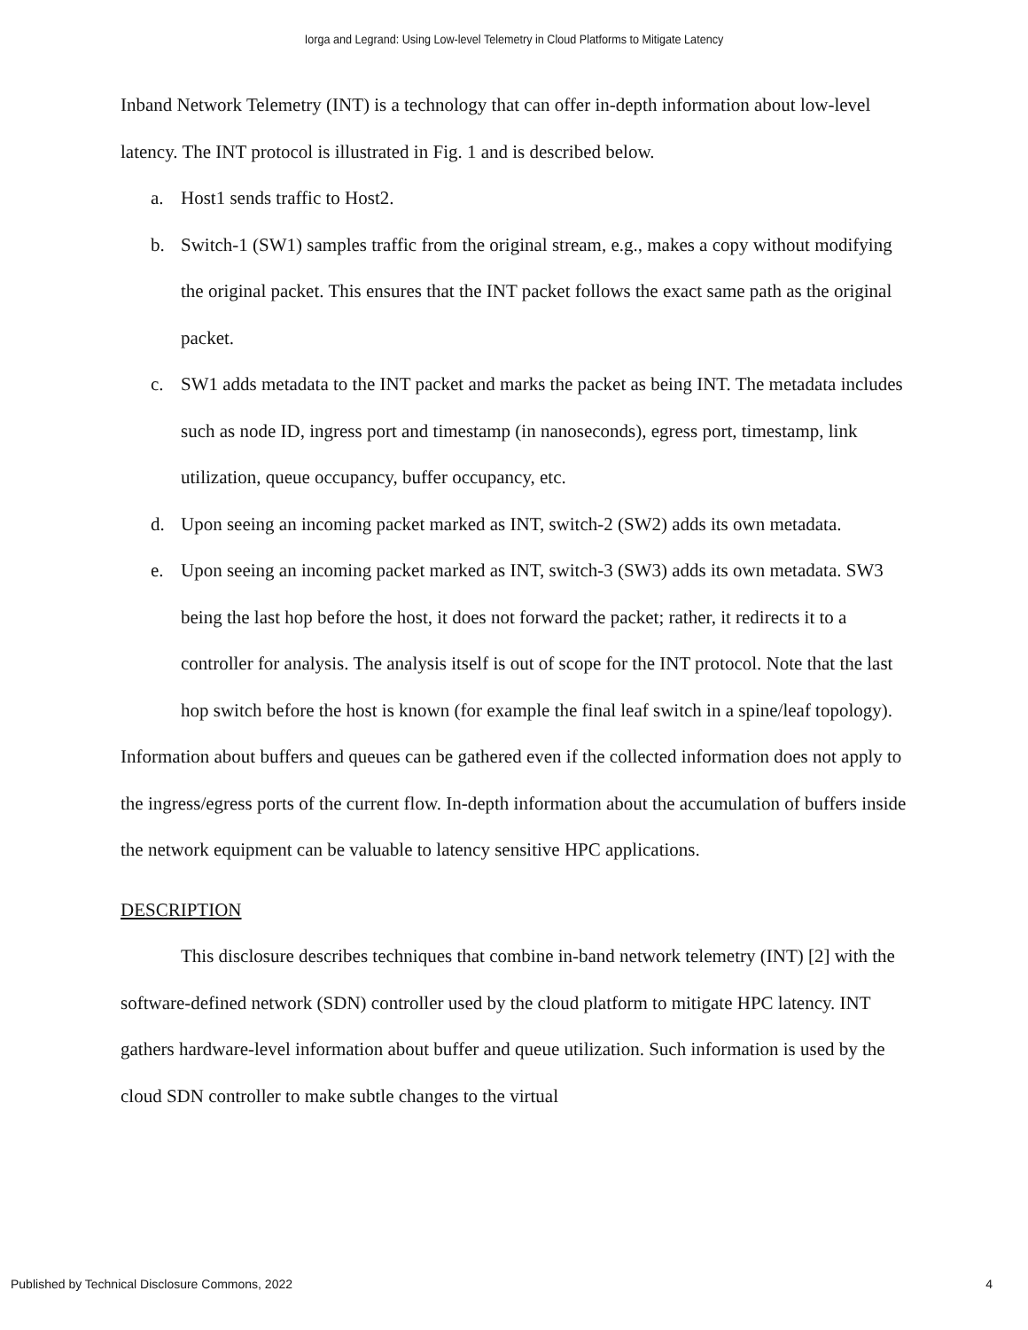Iorga and Legrand: Using Low-level Telemetry in Cloud Platforms to Mitigate Latency
Inband Network Telemetry (INT) is a technology that can offer in-depth information about low-level latency. The INT protocol is illustrated in Fig. 1 and is described below.
a. Host1 sends traffic to Host2.
b. Switch-1 (SW1) samples traffic from the original stream, e.g., makes a copy without modifying the original packet. This ensures that the INT packet follows the exact same path as the original packet.
c. SW1 adds metadata to the INT packet and marks the packet as being INT. The metadata includes such as node ID, ingress port and timestamp (in nanoseconds), egress port, timestamp, link utilization, queue occupancy, buffer occupancy, etc.
d. Upon seeing an incoming packet marked as INT, switch-2 (SW2) adds its own metadata.
e. Upon seeing an incoming packet marked as INT, switch-3 (SW3) adds its own metadata. SW3 being the last hop before the host, it does not forward the packet; rather, it redirects it to a controller for analysis. The analysis itself is out of scope for the INT protocol. Note that the last hop switch before the host is known (for example the final leaf switch in a spine/leaf topology).
Information about buffers and queues can be gathered even if the collected information does not apply to the ingress/egress ports of the current flow. In-depth information about the accumulation of buffers inside the network equipment can be valuable to latency sensitive HPC applications.
DESCRIPTION
This disclosure describes techniques that combine in-band network telemetry (INT) [2] with the software-defined network (SDN) controller used by the cloud platform to mitigate HPC latency. INT gathers hardware-level information about buffer and queue utilization. Such information is used by the cloud SDN controller to make subtle changes to the virtual
Published by Technical Disclosure Commons, 2022 4